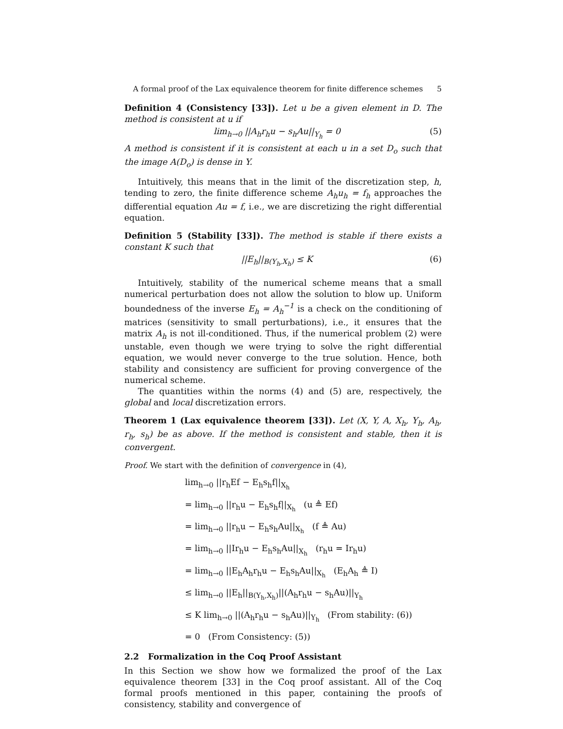A formal proof of the Lax equivalence theorem for finite difference schemes 5
Definition 4 (Consistency [33]). Let u be a given element in D. The method is consistent at u if
lim<sub>h→0</sub> ||A<sub>h</sub>r<sub>h</sub>u − s<sub>h</sub>Au||<sub>Y<sub>h</sub></sub> = 0 (5)
A method is consistent if it is consistent at each u in a set D<sub>o</sub> such that the image A(D<sub>o</sub>) is dense in Y.
Intuitively, this means that in the limit of the discretization step, h, tending to zero, the finite difference scheme A<sub>h</sub>u<sub>h</sub> = f<sub>h</sub> approaches the differential equation Au = f, i.e., we are discretizing the right differential equation.
Definition 5 (Stability [33]). The method is stable if there exists a constant K such that
||E<sub>h</sub>||<sub>B(Y<sub>h</sub>,X<sub>h</sub>)</sub> ≤ K (6)
Intuitively, stability of the numerical scheme means that a small numerical perturbation does not allow the solution to blow up. Uniform boundedness of the inverse E<sub>h</sub> = A<sub>h</sub><sup>−1</sup> is a check on the conditioning of matrices (sensitivity to small perturbations), i.e., it ensures that the matrix A<sub>h</sub> is not ill-conditioned. Thus, if the numerical problem (2) were unstable, even though we were trying to solve the right differential equation, we would never converge to the true solution. Hence, both stability and consistency are sufficient for proving convergence of the numerical scheme.
The quantities within the norms (4) and (5) are, respectively, the global and local discretization errors.
Theorem 1 (Lax equivalence theorem [33]). Let (X, Y, A, X<sub>h</sub>, Y<sub>h</sub>, A<sub>h</sub>, r<sub>h</sub>, s<sub>h</sub>) be as above. If the method is consistent and stable, then it is convergent.
Proof. We start with the definition of convergence in (4),
lim<sub>h→0</sub> ||r<sub>h</sub>Ef − E<sub>h</sub>s<sub>h</sub>f||<sub>X<sub>h</sub></sub>
= lim<sub>h→0</sub> ||r<sub>h</sub>u − E<sub>h</sub>s<sub>h</sub>f||<sub>X<sub>h</sub></sub> (u ≜ Ef)
= lim<sub>h→0</sub> ||r<sub>h</sub>u − E<sub>h</sub>s<sub>h</sub>Au||<sub>X<sub>h</sub></sub> (f ≜ Au)
= lim<sub>h→0</sub> ||Ir<sub>h</sub>u − E<sub>h</sub>s<sub>h</sub>Au||<sub>X<sub>h</sub></sub> (r<sub>h</sub>u = Ir<sub>h</sub>u)
= lim<sub>h→0</sub> ||E<sub>h</sub>A<sub>h</sub>r<sub>h</sub>u − E<sub>h</sub>s<sub>h</sub>Au||<sub>X<sub>h</sub></sub> (E<sub>h</sub>A<sub>h</sub> ≜ I)
≤ lim<sub>h→0</sub> ||E<sub>h</sub>||<sub>B(Y<sub>h</sub>,X<sub>h</sub>)</sub>||(A<sub>h</sub>r<sub>h</sub>u − s<sub>h</sub>Au)||<sub>Y<sub>h</sub></sub>
≤ K lim<sub>h→0</sub> ||(A<sub>h</sub>r<sub>h</sub>u − s<sub>h</sub>Au)||<sub>Y<sub>h</sub></sub> (From stability: (6))
= 0 (From Consistency: (5))
2.2 Formalization in the Coq Proof Assistant
In this Section we show how we formalized the proof of the Lax equivalence theorem [33] in the Coq proof assistant. All of the Coq formal proofs mentioned in this paper, containing the proofs of consistency, stability and convergence of